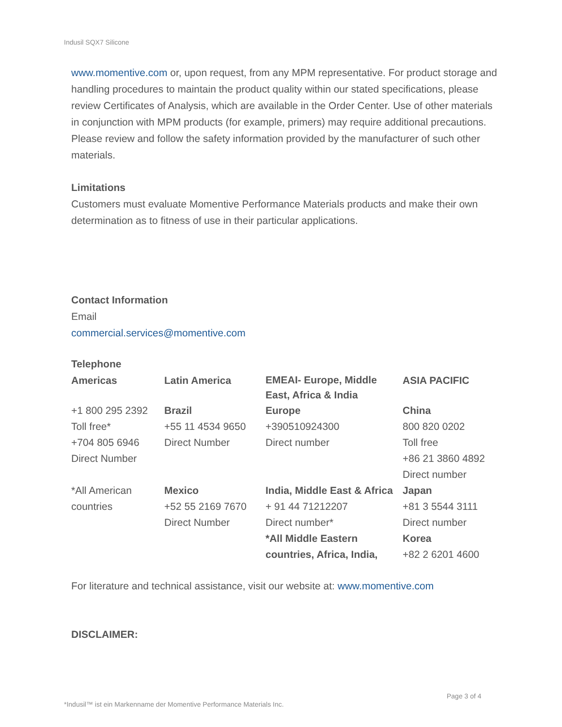Indusil SQX7 Silicone
www.momentive.com or, upon request, from any MPM representative. For product storage and handling procedures to maintain the product quality within our stated specifications, please review Certificates of Analysis, which are available in the Order Center. Use of other materials in conjunction with MPM products (for example, primers) may require additional precautions. Please review and follow the safety information provided by the manufacturer of such other materials.
Limitations
Customers must evaluate Momentive Performance Materials products and make their own determination as to fitness of use in their particular applications.
Contact Information
Email
commercial.services@momentive.com
Telephone
| Americas | Latin America | EMEAI- Europe, Middle East, Africa & India | ASIA PACIFIC |
| +1 800 295 2392 Toll free* +704 805 6946 Direct Number | Brazil +55 11 4534 9650 Direct Number | Europe +390510924300 Direct number | China 800 820 0202 Toll free +86 21 3860 4892 Direct number |
| *All American countries | Mexico +52 55 2169 7670 Direct Number | India, Middle East & Africa + 91 44 71212207 Direct number* *All Middle Eastern countries, Africa, India, | Japan +81 3 5544 3111 Direct number Korea +82 2 6201 4600 |
For literature and technical assistance, visit our website at: www.momentive.com
DISCLAIMER:
Page 3 of 4
*Indusil™ ist ein Markenname der Momentive Performance Materials Inc.